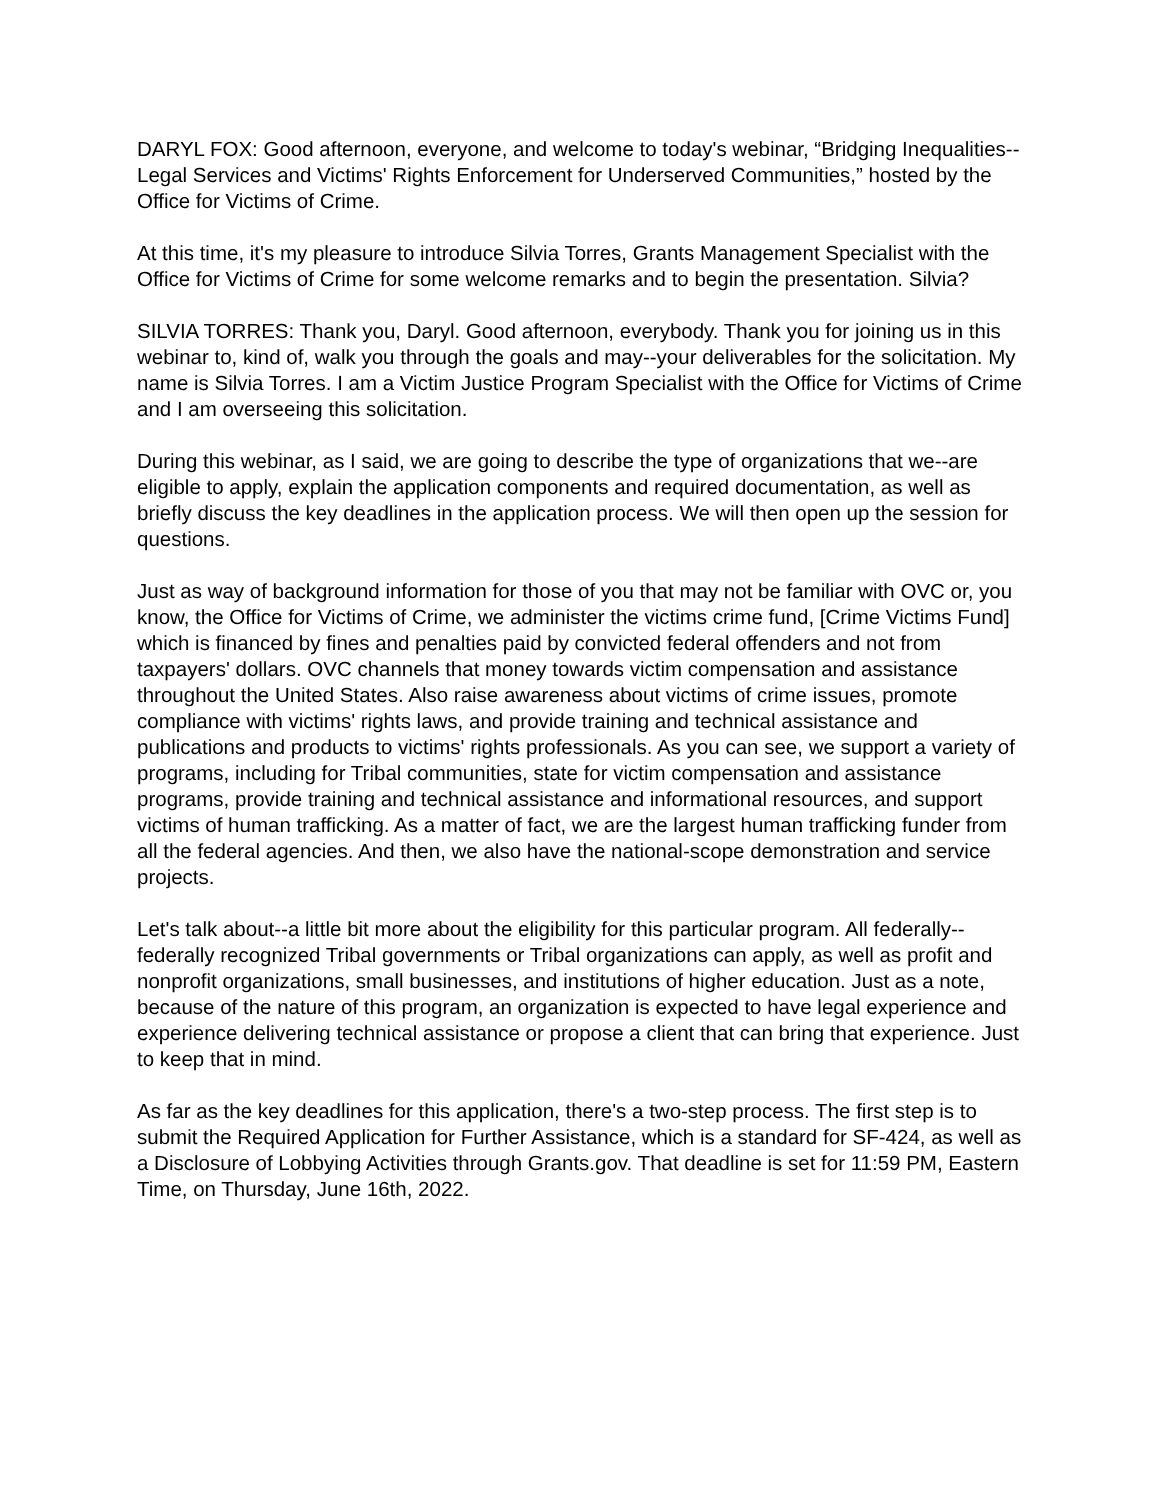DARYL FOX: Good afternoon, everyone, and welcome to today's webinar, “Bridging Inequalities--Legal Services and Victims' Rights Enforcement for Underserved Communities,” hosted by the Office for Victims of Crime.
At this time, it's my pleasure to introduce Silvia Torres, Grants Management Specialist with the Office for Victims of Crime for some welcome remarks and to begin the presentation. Silvia?
SILVIA TORRES: Thank you, Daryl. Good afternoon, everybody. Thank you for joining us in this webinar to, kind of, walk you through the goals and may--your deliverables for the solicitation. My name is Silvia Torres. I am a Victim Justice Program Specialist with the Office for Victims of Crime and I am overseeing this solicitation.
During this webinar, as I said, we are going to describe the type of organizations that we--are eligible to apply, explain the application components and required documentation, as well as briefly discuss the key deadlines in the application process. We will then open up the session for questions.
Just as way of background information for those of you that may not be familiar with OVC or, you know, the Office for Victims of Crime, we administer the victims crime fund, [Crime Victims Fund] which is financed by fines and penalties paid by convicted federal offenders and not from taxpayers' dollars. OVC channels that money towards victim compensation and assistance throughout the United States. Also raise awareness about victims of crime issues, promote compliance with victims' rights laws, and provide training and technical assistance and publications and products to victims' rights professionals. As you can see, we support a variety of programs, including for Tribal communities, state for victim compensation and assistance programs, provide training and technical assistance and informational resources, and support victims of human trafficking. As a matter of fact, we are the largest human trafficking funder from all the federal agencies. And then, we also have the national-scope demonstration and service projects.
Let's talk about--a little bit more about the eligibility for this particular program. All federally--federally recognized Tribal governments or Tribal organizations can apply, as well as profit and nonprofit organizations, small businesses, and institutions of higher education. Just as a note, because of the nature of this program, an organization is expected to have legal experience and experience delivering technical assistance or propose a client that can bring that experience. Just to keep that in mind.
As far as the key deadlines for this application, there's a two-step process. The first step is to submit the Required Application for Further Assistance, which is a standard for SF-424, as well as a Disclosure of Lobbying Activities through Grants.gov. That deadline is set for 11:59 PM, Eastern Time, on Thursday, June 16th, 2022.